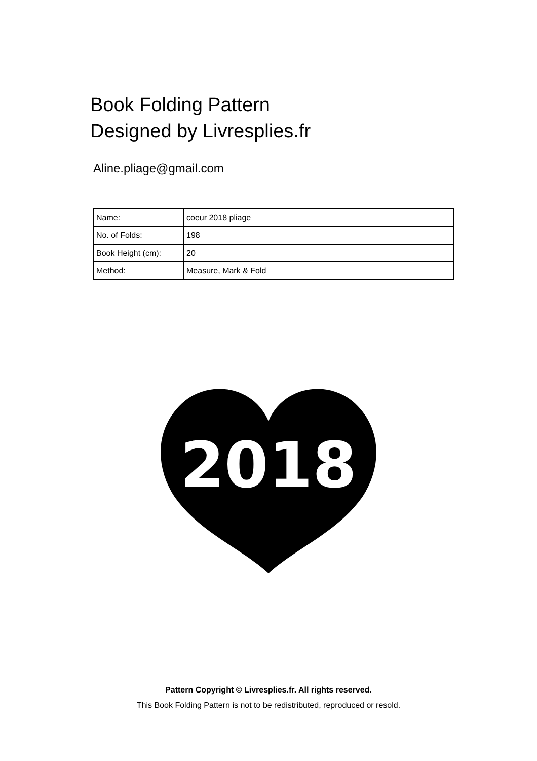Book Folding Pattern
Designed by Livresplies.fr
Aline.pliage@gmail.com
| Name: | coeur 2018 pliage |
| No. of Folds: | 198 |
| Book Height (cm): | 20 |
| Method: | Measure, Mark & Fold |
2018
Pattern Copyright © Livresplies.fr. All rights reserved.
This Book Folding Pattern is not to be redistributed, reproduced or resold.